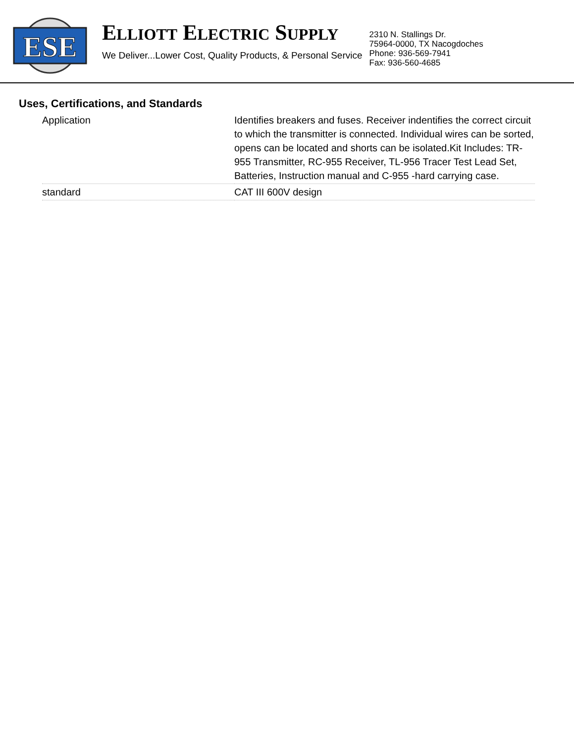ESE
ELLIOTT ELECTRIC SUPPLY
We Deliver...Lower Cost, Quality Products, & Personal Service
2310 N. Stallings Dr.
75964-0000, TX Nacogdoches
Phone: 936-569-7941
Fax: 936-560-4685
Uses, Certifications, and Standards
| Application | Identifies breakers and fuses. Receiver indentifies the correct circuit to which the transmitter is connected. Individual wires can be sorted, opens can be located and shorts can be isolated.Kit Includes: TR-955 Transmitter, RC-955 Receiver, TL-956 Tracer Test Lead Set, Batteries, Instruction manual and C-955 -hard carrying case. |
| standard | CAT III 600V design |